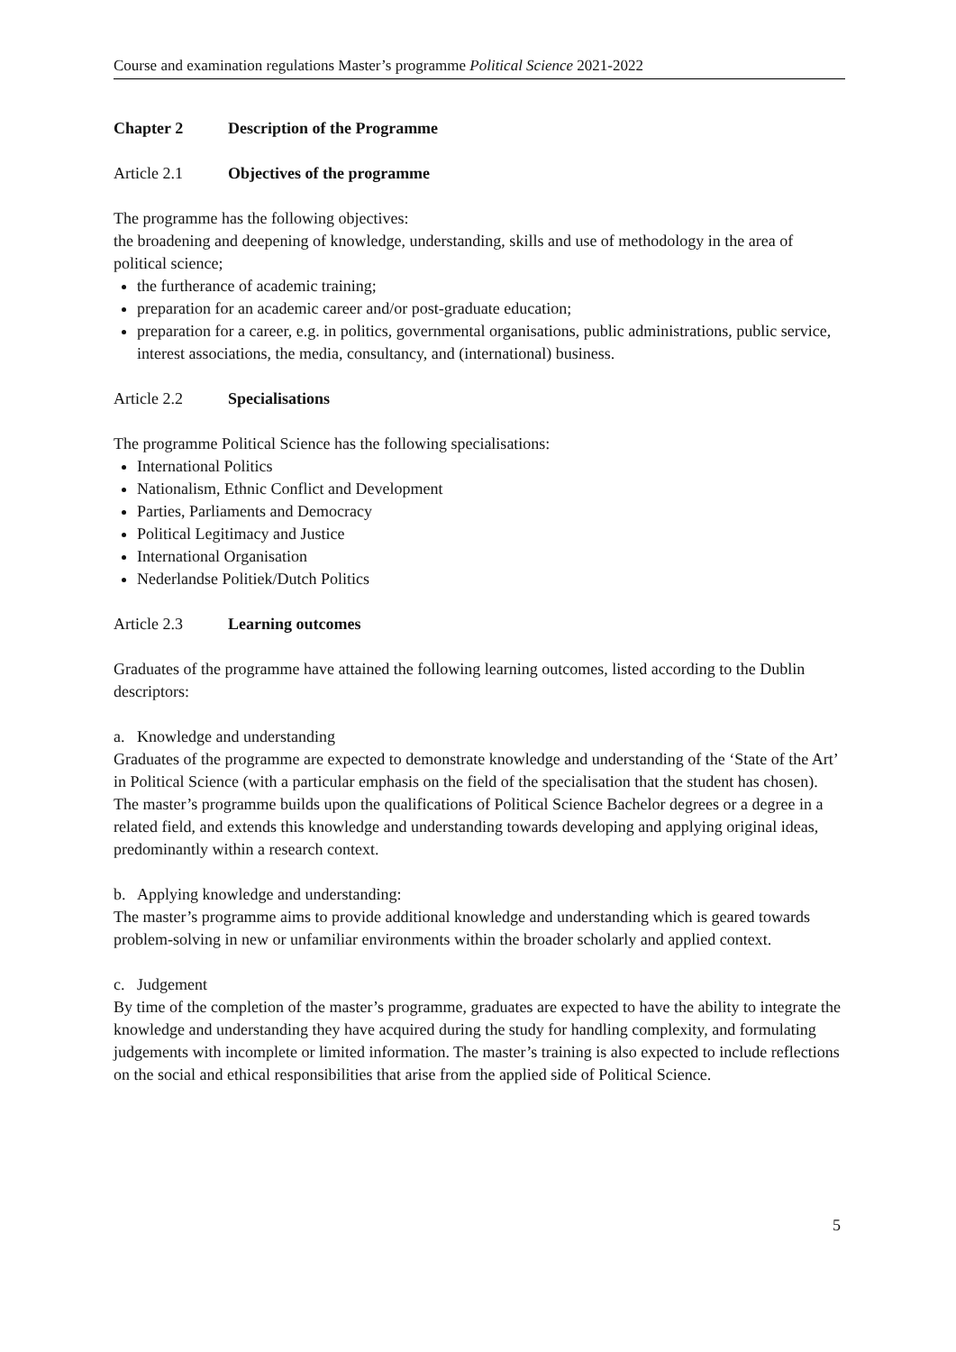Course and examination regulations Master’s programme Political Science 2021-2022
Chapter 2 Description of the Programme
Article 2.1 Objectives of the programme
The programme has the following objectives:
the broadening and deepening of knowledge, understanding, skills and use of methodology in the area of political science;
the furtherance of academic training;
preparation for an academic career and/or post-graduate education;
preparation for a career, e.g. in politics, governmental organisations, public administrations, public service, interest associations, the media, consultancy, and (international) business.
Article 2.2 Specialisations
The programme Political Science has the following specialisations:
International Politics
Nationalism, Ethnic Conflict and Development
Parties, Parliaments and Democracy
Political Legitimacy and Justice
International Organisation
Nederlandse Politiek/Dutch Politics
Article 2.3 Learning outcomes
Graduates of the programme have attained the following learning outcomes, listed according to the Dublin descriptors:
a. Knowledge and understanding
Graduates of the programme are expected to demonstrate knowledge and understanding of the ‘State of the Art’ in Political Science (with a particular emphasis on the field of the specialisation that the student has chosen). The master’s programme builds upon the qualifications of Political Science Bachelor degrees or a degree in a related field, and extends this knowledge and understanding towards developing and applying original ideas, predominantly within a research context.
b. Applying knowledge and understanding:
The master’s programme aims to provide additional knowledge and understanding which is geared towards problem-solving in new or unfamiliar environments within the broader scholarly and applied context.
c. Judgement
By time of the completion of the master’s programme, graduates are expected to have the ability to integrate the knowledge and understanding they have acquired during the study for handling complexity, and formulating judgements with incomplete or limited information. The master’s training is also expected to include reflections on the social and ethical responsibilities that arise from the applied side of Political Science.
5